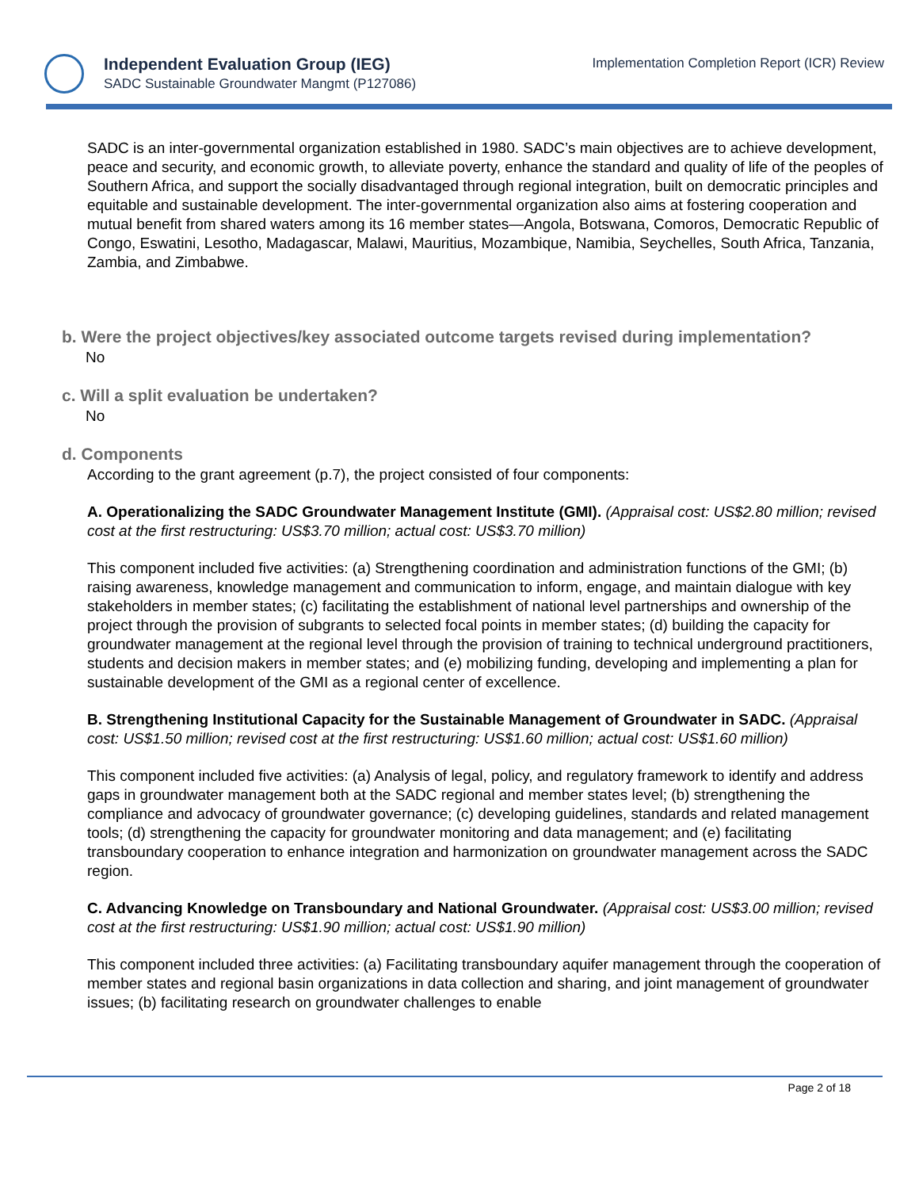Independent Evaluation Group (IEG)
SADC Sustainable Groundwater Mangmt (P127086)
Implementation Completion Report (ICR) Review
SADC is an inter-governmental organization established in 1980. SADC’s main objectives are to achieve development, peace and security, and economic growth, to alleviate poverty, enhance the standard and quality of life of the peoples of Southern Africa, and support the socially disadvantaged through regional integration, built on democratic principles and equitable and sustainable development. The inter-governmental organization also aims at fostering cooperation and mutual benefit from shared waters among its 16 member states—Angola, Botswana, Comoros, Democratic Republic of Congo, Eswatini, Lesotho, Madagascar, Malawi, Mauritius, Mozambique, Namibia, Seychelles, South Africa, Tanzania, Zambia, and Zimbabwe.
b. Were the project objectives/key associated outcome targets revised during implementation?
No
c. Will a split evaluation be undertaken?
No
d. Components
According to the grant agreement (p.7), the project consisted of four components:
A. Operationalizing the SADC Groundwater Management Institute (GMI). (Appraisal cost: US$2.80 million; revised cost at the first restructuring: US$3.70 million; actual cost: US$3.70 million)
This component included five activities: (a) Strengthening coordination and administration functions of the GMI; (b) raising awareness, knowledge management and communication to inform, engage, and maintain dialogue with key stakeholders in member states; (c) facilitating the establishment of national level partnerships and ownership of the project through the provision of subgrants to selected focal points in member states; (d) building the capacity for groundwater management at the regional level through the provision of training to technical underground practitioners, students and decision makers in member states; and (e) mobilizing funding, developing and implementing a plan for sustainable development of the GMI as a regional center of excellence.
B. Strengthening Institutional Capacity for the Sustainable Management of Groundwater in SADC. (Appraisal cost: US$1.50 million; revised cost at the first restructuring: US$1.60 million; actual cost: US$1.60 million)
This component included five activities: (a) Analysis of legal, policy, and regulatory framework to identify and address gaps in groundwater management both at the SADC regional and member states level; (b) strengthening the compliance and advocacy of groundwater governance; (c) developing guidelines, standards and related management tools; (d) strengthening the capacity for groundwater monitoring and data management; and (e) facilitating transboundary cooperation to enhance integration and harmonization on groundwater management across the SADC region.
C. Advancing Knowledge on Transboundary and National Groundwater. (Appraisal cost: US$3.00 million; revised cost at the first restructuring: US$1.90 million; actual cost: US$1.90 million)
This component included three activities: (a) Facilitating transboundary aquifer management through the cooperation of member states and regional basin organizations in data collection and sharing, and joint management of groundwater issues; (b) facilitating research on groundwater challenges to enable
Page 2 of 18